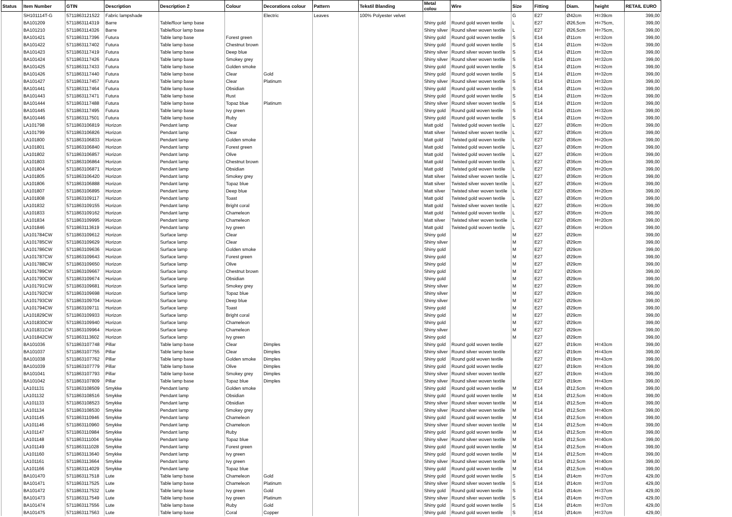| Status | Item Number | GTIN | Description | Description 2 | Colour | Decorations colour | Pattern | Tekstil Blanding | Metal colou | Wire | Size | Fitting | Diam. | height | RETAIL EURO |
| --- | --- | --- | --- | --- | --- | --- | --- | --- | --- | --- | --- | --- | --- | --- | --- |
| | SH101114T-G | 5711863121522 | Fabric lampshade | | | Electric | Leaves | 100% Polyester velvet | | | G | E27 | Ø42cm | H=39cm | 399,00 |
| | BA101209 | 5711863114319 | Barre | Table/floor lamp base | | | | | Shiny gold | Round gold woven textile | L | E27 | Ø26,5cm | H=75cm, | 399,00 |
| | BA101210 | 5711863114326 | Barre | Table/floor lamp base | | | | | Shiny silver | Round silver woven textile | L | E27 | Ø26,5cm | H=75cm, | 399,00 |
| | BA101421 | 5711863117396 | Futura | Table lamp base | Forest green | | | | Shiny gold | Round gold woven textile | S | E14 | Ø11cm | H=32cm | 399,00 |
| | BA101422 | 5711863117402 | Futura | Table lamp base | Chestnut brown | | | | Shiny gold | Round gold woven textile | S | E14 | Ø11cm | H=32cm | 399,00 |
| | BA101423 | 5711863117419 | Futura | Table lamp base | Deep blue | | | | Shiny silver | Round silver woven textile | S | E14 | Ø11cm | H=32cm | 399,00 |
| | BA101424 | 5711863117426 | Futura | Table lamp base | Smokey grey | | | | Shiny silver | Round silver woven textile | S | E14 | Ø11cm | H=32cm | 399,00 |
| | BA101425 | 5711863117433 | Futura | Table lamp base | Golden smoke | | | | Shiny gold | Round gold woven textile | S | E14 | Ø11cm | H=32cm | 399,00 |
| | BA101426 | 5711863117440 | Futura | Table lamp base | Clear | Gold | | | Shiny gold | Round gold woven textile | S | E14 | Ø11cm | H=32cm | 399,00 |
| | BA101427 | 5711863117457 | Futura | Table lamp base | Clear | Platinum | | | Shiny silver | Round silver woven textile | S | E14 | Ø11cm | H=32cm | 399,00 |
| | BA101441 | 5711863117464 | Futura | Table lamp base | Obsidian | | | | Shiny gold | Round gold woven textile | S | E14 | Ø11cm | H=32cm | 399,00 |
| | BA101443 | 5711863117471 | Futura | Table lamp base | Rust | | | | Shiny gold | Round gold woven textile | S | E14 | Ø11cm | H=32cm | 399,00 |
| | BA101444 | 5711863117488 | Futura | Table lamp base | Topaz blue | Platinum | | | Shiny silver | Round silver woven textile | S | E14 | Ø11cm | H=32cm | 399,00 |
| | BA101445 | 5711863117495 | Futura | Table lamp base | Ivy green | | | | Shiny gold | Round gold woven textile | S | E14 | Ø11cm | H=32cm | 399,00 |
| | BA101446 | 5711863117501 | Futura | Table lamp base | Ruby | | | | Shiny gold | Round gold woven textile | S | E14 | Ø11cm | H=32cm | 399,00 |
| | LA101798 | 5711863106819 | Horizon | Pendant lamp | Clear | | | | Matt gold | Twisted gold woven textile | L | E27 | Ø36cm | H=20cm | 399,00 |
| | LA101799 | 5711863106826 | Horizon | Pendant lamp | Clear | | | | Matt silver | Twisted silver woven textile | L | E27 | Ø36cm | H=20cm | 399,00 |
| | LA101800 | 5711863106833 | Horizon | Pendant lamp | Golden smoke | | | | Matt gold | Twisted gold woven textile | L | E27 | Ø36cm | H=20cm | 399,00 |
| | LA101801 | 5711863106840 | Horizon | Pendant lamp | Forest green | | | | Matt gold | Twisted gold woven textile | L | E27 | Ø36cm | H=20cm | 399,00 |
| | LA101802 | 5711863106857 | Horizon | Pendant lamp | Olive | | | | Matt gold | Twisted gold woven textile | L | E27 | Ø36cm | H=20cm | 399,00 |
| | LA101803 | 5711863106864 | Horizon | Pendant lamp | Chestnut brown | | | | Matt gold | Twisted gold woven textile | L | E27 | Ø36cm | H=20cm | 399,00 |
| | LA101804 | 5711863106871 | Horizon | Pendant lamp | Obsidian | | | | Matt gold | Twisted gold woven textile | L | E27 | Ø36cm | H=20cm | 399,00 |
| | LA101805 | 5711863106420 | Horizon | Pendant lamp | Smokey grey | | | | Matt silver | Twisted silver woven textile | L | E27 | Ø36cm | H=20cm | 399,00 |
| | LA101806 | 5711863106888 | Horizon | Pendant lamp | Topaz blue | | | | Matt silver | Twisted silver woven textile | L | E27 | Ø36cm | H=20cm | 399,00 |
| | LA101807 | 5711863106895 | Horizon | Pendant lamp | Deep blue | | | | Matt silver | Twisted silver woven textile | L | E27 | Ø36cm | H=20cm | 399,00 |
| | LA101808 | 5711863109117 | Horizon | Pendant lamp | Toast | | | | Matt gold | Twisted gold woven textile | L | E27 | Ø36cm | H=20cm | 399,00 |
| | LA101832 | 5711863109155 | Horizon | Pendant lamp | Bright coral | | | | Matt gold | Twisted silver woven textile | L | E27 | Ø36cm | H=20cm | 399,00 |
| | LA101833 | 5711863109162 | Horizon | Pendant lamp | Chameleon | | | | Matt gold | Twisted gold woven textile | L | E27 | Ø36cm | H=20cm | 399,00 |
| | LA101834 | 5711863109995 | Horizon | Pendant lamp | Chameleon | | | | Matt silver | Twisted silver woven textile | L | E27 | Ø36cm | H=20cm | 399,00 |
| | LA101846 | 5711863113619 | Horizon | Pendant lamp | Ivy green | | | | Matt gold | Twisted gold woven textile | L | E27 | Ø36cm | H=20cm | 399,00 |
| | LA101784CW | 5711863109612 | Horizon | Surface lamp | Clear | | | | Shiny gold | | M | E27 | Ø29cm | | 399,00 |
| | LA101785CW | 5711863109629 | Horizon | Surface lamp | Clear | | | | Shiny silver | | M | E27 | Ø29cm | | 399,00 |
| | LA101786CW | 5711863109636 | Horizon | Surface lamp | Golden smoke | | | | Shiny gold | | M | E27 | Ø29cm | | 399,00 |
| | LA101787CW | 5711863109643 | Horizon | Surface lamp | Forest green | | | | Shiny gold | | M | E27 | Ø29cm | | 399,00 |
| | LA101788CW | 5711863109650 | Horizon | Surface lamp | Olive | | | | Shiny gold | | M | E27 | Ø29cm | | 399,00 |
| | LA101789CW | 5711863109667 | Horizon | Surface lamp | Chestnut brown | | | | Shiny gold | | M | E27 | Ø29cm | | 399,00 |
| | LA101790CW | 5711863109674 | Horizon | Surface lamp | Obsidian | | | | Shiny gold | | M | E27 | Ø29cm | | 399,00 |
| | LA101791CW | 5711863109681 | Horizon | Surface lamp | Smokey grey | | | | Shiny silver | | M | E27 | Ø29cm | | 399,00 |
| | LA101792CW | 5711863109698 | Horizon | Surface lamp | Topaz blue | | | | Shiny silver | | M | E27 | Ø29cm | | 399,00 |
| | LA101793CW | 5711863109704 | Horizon | Surface lamp | Deep blue | | | | Shiny silver | | M | E27 | Ø29cm | | 399,00 |
| | LA101794CW | 5711863109711 | Horizon | Surface lamp | Toast | | | | Shiny gold | | M | E27 | Ø29cm | | 399,00 |
| | LA101829CW | 5711863109933 | Horizon | Surface lamp | Bright coral | | | | Shiny gold | | M | E27 | Ø29cm | | 399,00 |
| | LA101830CW | 5711863109940 | Horizon | Surface lamp | Chameleon | | | | Shiny gold | | M | E27 | Ø29cm | | 399,00 |
| | LA101831CW | 5711863109964 | Horizon | Surface lamp | Chameleon | | | | Shiny silver | | M | E27 | Ø29cm | | 399,00 |
| | LA101842CW | 5711863113602 | Horizon | Surface lamp | Ivy green | | | | Shiny gold | | M | E27 | Ø29cm | | 399,00 |
| | BA101036 | 5711863107748 | Pillar | Table lamp base | Clear | Dimples | | | Shiny gold | Round gold woven textile | | E27 | Ø19cm | H=43cm | 399,00 |
| | BA101037 | 5711863107755 | Pillar | Table lamp base | Clear | Dimples | | | Shiny silver | Round silver woven textile | | E27 | Ø19cm | H=43cm | 399,00 |
| | BA101038 | 5711863107762 | Pillar | Table lamp base | Golden smoke | Dimples | | | Shiny gold | Round gold woven textile | | E27 | Ø19cm | H=43cm | 399,00 |
| | BA101039 | 5711863107779 | Pillar | Table lamp base | Olive | Dimples | | | Shiny gold | Round gold woven textile | | E27 | Ø19cm | H=43cm | 399,00 |
| | BA101041 | 5711863107793 | Pillar | Table lamp base | Smokey grey | Dimples | | | Shiny silver | Round silver woven textile | | E27 | Ø19cm | H=43cm | 399,00 |
| | BA101042 | 5711863107809 | Pillar | Table lamp base | Topaz blue | Dimples | | | Shiny silver | Round silver woven textile | | E27 | Ø19cm | H=43cm | 399,00 |
| | LA101131 | 5711863108509 | Smykke | Pendant lamp | Golden smoke | | | | Shiny gold | Round gold woven textile | M | E14 | Ø12,5cm | H=40cm | 399,00 |
| | LA101132 | 5711863108516 | Smykke | Pendant lamp | Obsidian | | | | Shiny gold | Round gold woven textile | M | E14 | Ø12,5cm | H=40cm | 399,00 |
| | LA101133 | 5711863108523 | Smykke | Pendant lamp | Obsidian | | | | Shiny silver | Round silver woven textile | M | E14 | Ø12,5cm | H=40cm | 399,00 |
| | LA101134 | 5711863108530 | Smykke | Pendant lamp | Smokey grey | | | | Shiny silver | Round silver woven textile | M | E14 | Ø12,5cm | H=40cm | 399,00 |
| | LA101145 | 5711863110946 | Smykke | Pendant lamp | Chameleon | | | | Shiny gold | Round gold woven textile | M | E14 | Ø12,5cm | H=40cm | 399,00 |
| | LA101146 | 5711863110960 | Smykke | Pendant lamp | Chameleon | | | | Shiny silver | Round silver woven textile | M | E14 | Ø12,5cm | H=40cm | 399,00 |
| | LA101147 | 5711863110984 | Smykke | Pendant lamp | Ruby | | | | Shiny gold | Round gold woven textile | M | E14 | Ø12,5cm | H=40cm | 399,00 |
| | LA101148 | 5711863111004 | Smykke | Pendant lamp | Topaz blue | | | | Shiny silver | Round silver woven textile | M | E14 | Ø12,5cm | H=40cm | 399,00 |
| | LA101149 | 5711863111028 | Smykke | Pendant lamp | Forest green | | | | Shiny gold | Round gold woven textile | M | E14 | Ø12,5cm | H=40cm | 399,00 |
| | LA101160 | 5711863113640 | Smykke | Pendant lamp | Ivy green | | | | Shiny gold | Round gold woven textile | M | E14 | Ø12,5cm | H=40cm | 399,00 |
| | LA101161 | 5711863113664 | Smykke | Pendant lamp | Ivy green | | | | Shiny silver | Round silver woven textile | M | E14 | Ø12,5cm | H=40cm | 399,00 |
| | LA101166 | 5711863114029 | Smykke | Pendant lamp | Topaz blue | | | | Shiny gold | Round gold woven textile | M | E14 | Ø12,5cm | H=40cm | 399,00 |
| | BA101470 | 5711863117518 | Lute | Table lamp base | Chameleon | Gold | | | Shiny gold | Round gold woven textile | S | E14 | Ø14cm | H=37cm | 429,00 |
| | BA101471 | 5711863117525 | Lute | Table lamp base | Chameleon | Platinum | | | Shiny silver | Round silver woven textile | S | E14 | Ø14cm | H=37cm | 429,00 |
| | BA101472 | 5711863117532 | Lute | Table lamp base | Ivy green | Gold | | | Shiny gold | Round gold woven textile | S | E14 | Ø14cm | H=37cm | 429,00 |
| | BA101473 | 5711863117549 | Lute | Table lamp base | Ivy green | Platinum | | | Shiny silver | Round silver woven textile | S | E14 | Ø14cm | H=37cm | 429,00 |
| | BA101474 | 5711863117556 | Lute | Table lamp base | Ruby | Gold | | | Shiny gold | Round gold woven textile | S | E14 | Ø14cm | H=37cm | 429,00 |
| | BA101475 | 5711863117563 | Lute | Table lamp base | Coral | Copper | | | Shiny gold | Round gold woven textile | S | E14 | Ø14cm | H=37cm | 429,00 |